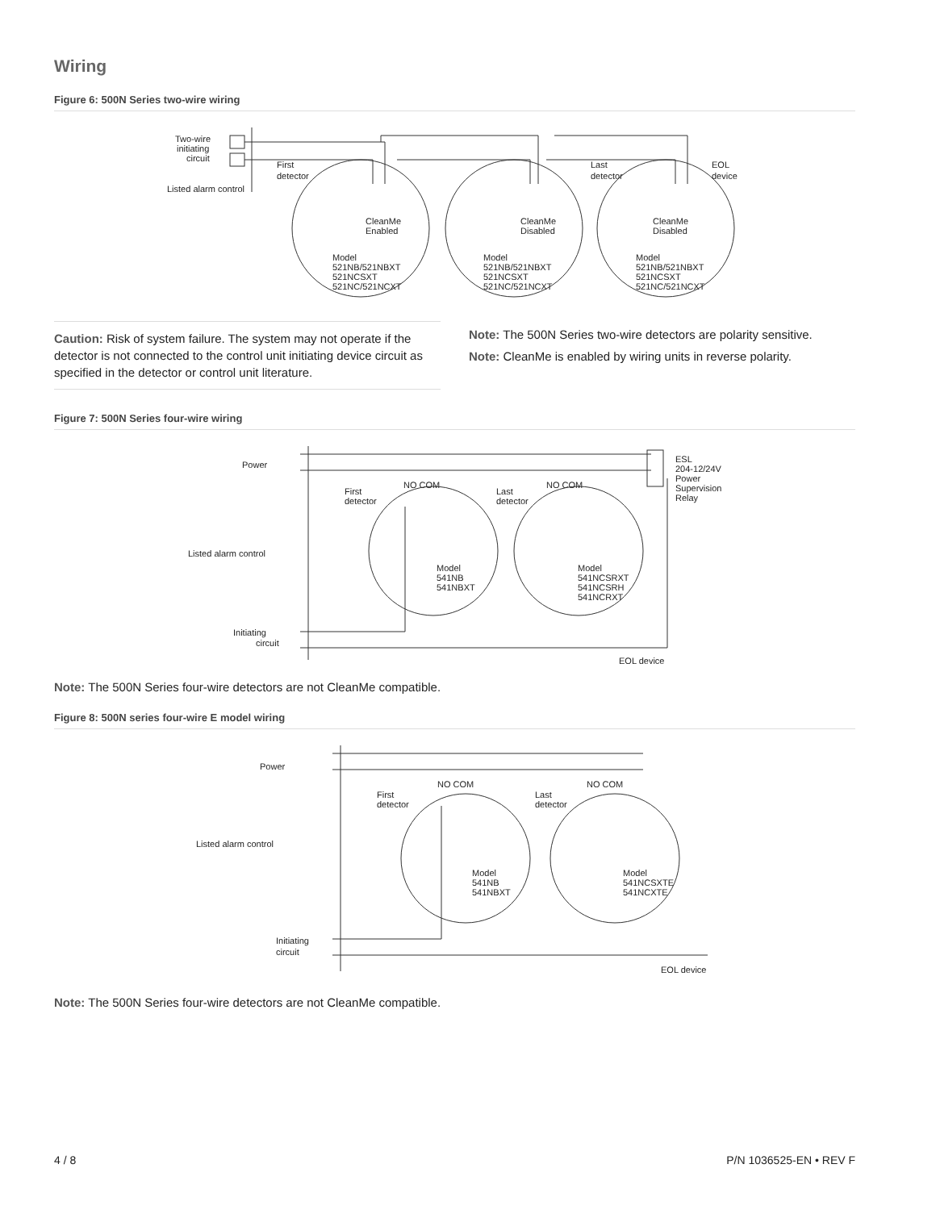Wiring
Figure 6: 500N Series two-wire wiring
Two-wire
initiating
circuit
Listed alarm control
First
detector
Last
detector
EOL
device
CleanMe
Enabled
CleanMe
Disabled
CleanMe
Disabled
Model
521NB/521NBXT
521NCSXT
521NC/521NCXT
Model
521NB/521NBXT
521NCSXT
521NC/521NCXT
Model
521NB/521NBXT
521NCSXT
521NC/521NCXT
Caution: Risk of system failure. The system may not operate if the detector is not connected to the control unit initiating device circuit as specified in the detector or control unit literature.
Note: The 500N Series two-wire detectors are polarity sensitive.
Note: CleanMe is enabled by wiring units in reverse polarity.
Figure 7: 500N Series four-wire wiring
Power
Listed alarm control
Initiating
circuit
First
detector
Last
detector
NO COM
NO COM
ESL
204-12/24V
Power
Supervision
Relay
Model
541NB
541NBXT
Model
541NCSRXT
541NCSRH
541NCRXT
EOL device
Note: The 500N Series four-wire detectors are not CleanMe compatible.
Figure 8: 500N series four-wire E model wiring
Power
Listed alarm control
Initiating
circuit
First
detector
Last
detector
NO COM
NO COM
Model
541NB
541NBXT
Model
541NCSXTE
541NCXTE
EOL device
Note: The 500N Series four-wire detectors are not CleanMe compatible.
4 / 8 P/N 1036525-EN • REV F